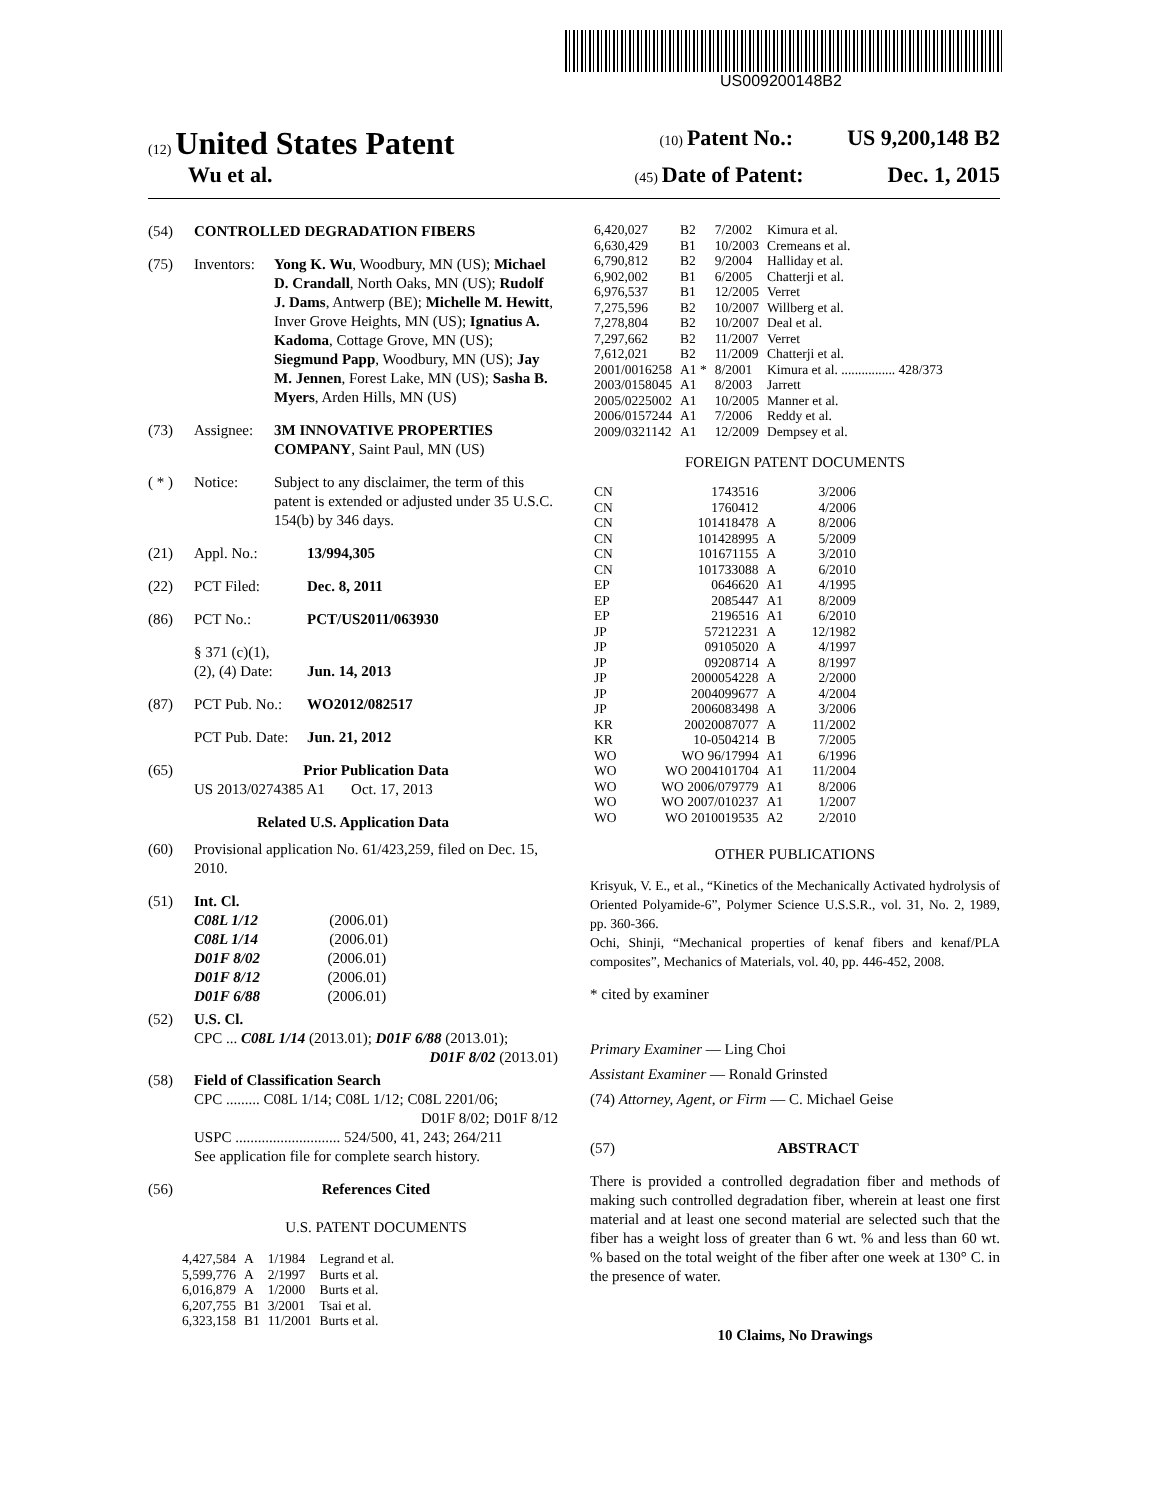US009200148B2
(12) United States Patent (10) Patent No.: US 9,200,148 B2
Wu et al. (45) Date of Patent: Dec. 1, 2015
(54) CONTROLLED DEGRADATION FIBERS
(75) Inventors: Yong K. Wu, Woodbury, MN (US); Michael D. Crandall, North Oaks, MN (US); Rudolf J. Dams, Antwerp (BE); Michelle M. Hewitt, Inver Grove Heights, MN (US); Ignatius A. Kadoma, Cottage Grove, MN (US); Siegmund Papp, Woodbury, MN (US); Jay M. Jennen, Forest Lake, MN (US); Sasha B. Myers, Arden Hills, MN (US)
(73) Assignee: 3M INNOVATIVE PROPERTIES COMPANY, Saint Paul, MN (US)
( * ) Notice: Subject to any disclaimer, the term of this patent is extended or adjusted under 35 U.S.C. 154(b) by 346 days.
(21) Appl. No.: 13/994,305
(22) PCT Filed: Dec. 8, 2011
(86) PCT No.: PCT/US2011/063930
§ 371 (c)(1),
(2), (4) Date:
Jun. 14, 2013
(87) PCT Pub. No.: WO2012/082517
PCT Pub. Date: Jun. 21, 2012
(65) Prior Publication Data
US 2013/0274385 A1 Oct. 17, 2013
Related U.S. Application Data
(60) Provisional application No. 61/423,259, filed on Dec. 15, 2010.
(51) Int. Cl.
C08L 1/12 (2006.01)
C08L 1/14 (2006.01)
D01F 8/02 (2006.01)
D01F 8/12 (2006.01)
D01F 6/88 (2006.01)
(52) U.S. Cl.
CPC ... C08L 1/14 (2013.01); D01F 6/88 (2013.01);
D01F 8/02 (2013.01)
(58) Field of Classification Search
CPC ......... C08L 1/14; C08L 1/12; C08L 2201/06;
D01F 8/02; D01F 8/12
USPC ............................ 524/500, 41, 243; 264/211
See application file for complete search history.
(56) References Cited
U.S. PATENT DOCUMENTS
| 4,427,584 | A | 1/1984 | Legrand et al. |
| 5,599,776 | A | 2/1997 | Burts et al. |
| 6,016,879 | A | 1/2000 | Burts et al. |
| 6,207,755 | B1 | 3/2001 | Tsai et al. |
| 6,323,158 | B1 | 11/2001 | Burts et al. |
| 6,420,027 | B2 | 7/2002 | Kimura et al. |
| 6,630,429 | B1 | 10/2003 | Cremeans et al. |
| 6,790,812 | B2 | 9/2004 | Halliday et al. |
| 6,902,002 | B1 | 6/2005 | Chatterji et al. |
| 6,976,537 | B1 | 12/2005 | Verret |
| 7,275,596 | B2 | 10/2007 | Willberg et al. |
| 7,278,804 | B2 | 10/2007 | Deal et al. |
| 7,297,662 | B2 | 11/2007 | Verret |
| 7,612,021 | B2 | 11/2009 | Chatterji et al. |
| 2001/0016258 | A1 * | 8/2001 | Kimura et al. ................ 428/373 |
| 2003/0158045 | A1 | 8/2003 | Jarrett |
| 2005/0225002 | A1 | 10/2005 | Manner et al. |
| 2006/0157244 | A1 | 7/2006 | Reddy et al. |
| 2009/0321142 | A1 | 12/2009 | Dempsey et al. |
FOREIGN PATENT DOCUMENTS
| CN | 1743516 | | 3/2006 |
| CN | 1760412 | | 4/2006 |
| CN | 101418478 | A | 8/2006 |
| CN | 101428995 | A | 5/2009 |
| CN | 101671155 | A | 3/2010 |
| CN | 101733088 | A | 6/2010 |
| EP | 0646620 | A1 | 4/1995 |
| EP | 2085447 | A1 | 8/2009 |
| EP | 2196516 | A1 | 6/2010 |
| JP | 57212231 | A | 12/1982 |
| JP | 09105020 | A | 4/1997 |
| JP | 09208714 | A | 8/1997 |
| JP | 2000054228 | A | 2/2000 |
| JP | 2004099677 | A | 4/2004 |
| JP | 2006083498 | A | 3/2006 |
| KR | 20020087077 | A | 11/2002 |
| KR | 10-0504214 | B | 7/2005 |
| WO | WO 96/17994 | A1 | 6/1996 |
| WO | WO 2004101704 | A1 | 11/2004 |
| WO | WO 2006/079779 | A1 | 8/2006 |
| WO | WO 2007/010237 | A1 | 1/2007 |
| WO | WO 2010019535 | A2 | 2/2010 |
OTHER PUBLICATIONS
Krisyuk, V. E., et al., “Kinetics of the Mechanically Activated hydrolysis of Oriented Polyamide-6”, Polymer Science U.S.S.R., vol. 31, No. 2, 1989, pp. 360-366.
Ochi, Shinji, “Mechanical properties of kenaf fibers and kenaf/PLA composites”, Mechanics of Materials, vol. 40, pp. 446-452, 2008.
* cited by examiner
Primary Examiner — Ling Choi
Assistant Examiner — Ronald Grinsted
(74) Attorney, Agent, or Firm — C. Michael Geise
(57) ABSTRACT
There is provided a controlled degradation fiber and methods of making such controlled degradation fiber, wherein at least one first material and at least one second material are selected such that the fiber has a weight loss of greater than 6 wt. % and less than 60 wt. % based on the total weight of the fiber after one week at 130° C. in the presence of water.
10 Claims, No Drawings